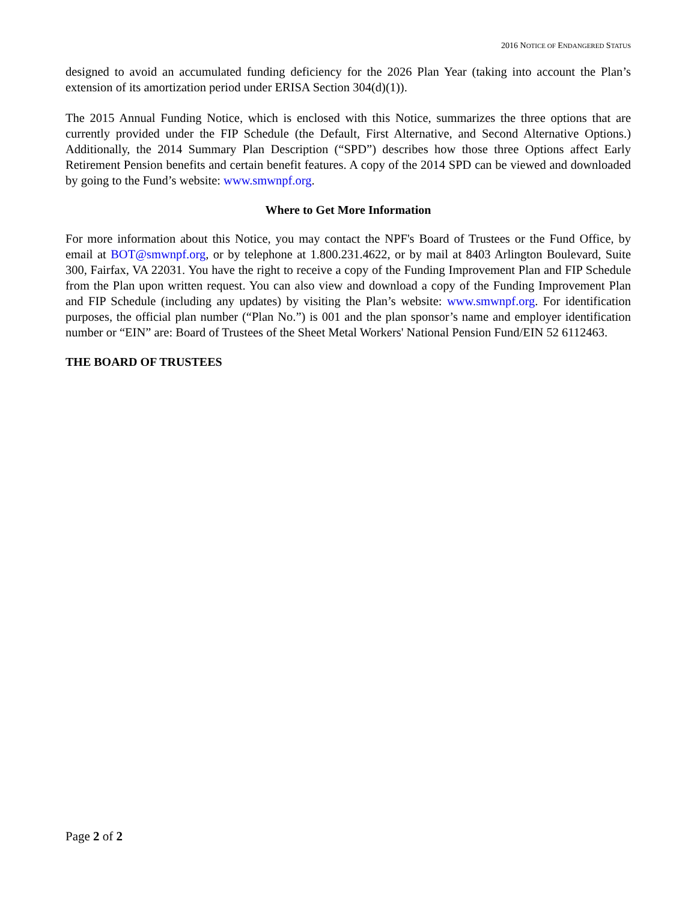2016 NOTICE OF ENDANGERED STATUS
designed to avoid an accumulated funding deficiency for the 2026 Plan Year (taking into account the Plan’s extension of its amortization period under ERISA Section 304(d)(1)).
The 2015 Annual Funding Notice, which is enclosed with this Notice, summarizes the three options that are currently provided under the FIP Schedule (the Default, First Alternative, and Second Alternative Options.) Additionally, the 2014 Summary Plan Description (“SPD”) describes how those three Options affect Early Retirement Pension benefits and certain benefit features. A copy of the 2014 SPD can be viewed and downloaded by going to the Fund’s website: www.smwnpf.org.
Where to Get More Information
For more information about this Notice, you may contact the NPF's Board of Trustees or the Fund Office, by email at BOT@smwnpf.org, or by telephone at 1.800.231.4622, or by mail at 8403 Arlington Boulevard, Suite 300, Fairfax, VA 22031. You have the right to receive a copy of the Funding Improvement Plan and FIP Schedule from the Plan upon written request. You can also view and download a copy of the Funding Improvement Plan and FIP Schedule (including any updates) by visiting the Plan’s website: www.smwnpf.org. For identification purposes, the official plan number (“Plan No.”) is 001 and the plan sponsor’s name and employer identification number or “EIN” are: Board of Trustees of the Sheet Metal Workers' National Pension Fund/EIN 52 6112463.
THE BOARD OF TRUSTEES
Page 2 of 2